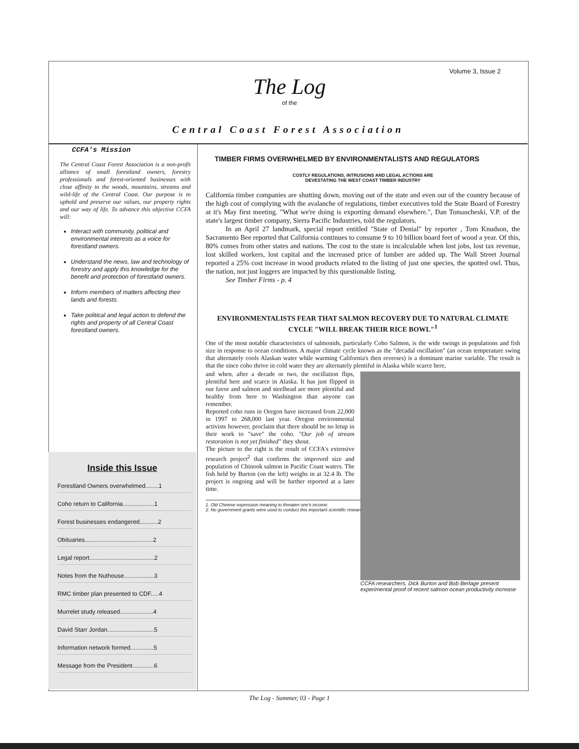Volume 3, Issue 2
The Log
of the
Central Coast Forest Association
CCFA's Mission
The Central Coast Forest Association is a non-profit alliance of small forestland owners, forestry professionals and forest-oriented businesses with close affinity to the woods, mountains, streams and wild-life of the Central Coast. Our purpose is to uphold and preserve our values, our property rights and our way of life. To advance this objective CCFA will:
Interact with community, political and environmental interests as a voice for forestland owners.
Understand the news, law and technology of forestry and apply this knowledge for the benefit and protection of forestland owners.
Inform members of matters affecting their lands and forests.
Take political and legal action to defend the rights and property of all Central Coast forestland owners.
Inside this Issue
Forestland Owners overwhelmed........1
Coho return to California...................1
Forest businesses endangered...........2
Obituaries.........................................2
Legal report.......................................2
Notes from the Nuthouse..................3
RMC timber plan presented to CDF.....4
Murrelet study released....................4
David Starr Jordan............................5
Information network formed..............5
Message from the President.............6
TIMBER FIRMS OVERWHELMED BY ENVIRONMENTALISTS AND REGULATORS
COSTLY REGULATIONS, INTRUSIONS AND LEGAL ACTIONS ARE
DEVESTATING THE WEST COAST TIMBER INDUSTRY
California timber companies are shutting down, moving out of the state and even out of the country because of the high cost of complying with the avalanche of regulations, timber executives told the State Board of Forestry at it's May first meeting. "What we're doing is exporting demand elsewhere.", Dan Tomascheski, V.P. of the state's largest timber company, Sierra Pacific Industries, told the regulators.
In an April 27 landmark, special report entitled "State of Denial" by reporter , Tom Knudson, the Sacramento Bee reported that California continues to consume 9 to 10 billion board feet of wood a year. Of this, 80% comes from other states and nations. The cost to the state is incalculable when lost jobs, lost tax revenue, lost skilled workers, lost capital and the increased price of lumber are added up. The Wall Street Journal reported a 25% cost increase in wood products related to the listing of just one species, the spotted owl. Thus, the nation, not just loggers are impacted by this questionable listing.
See Timber Firms - p. 4
ENVIRONMENTALISTS FEAR THAT SALMON RECOVERY DUE TO NATURAL CLIMATE CYCLE "WILL BREAK THEIR RICE BOWL"<sup>1</sup>
One of the most notable characteristics of salmonids, particularly Coho Salmon, is the wide swings in populations and fish size in response to ocean conditions. A major climate cycle known as the "decadal oscillation" (an ocean temperature swing that alternately cools Alaskan water while warming California's then reverses) is a dominant marine variable. The result is that the since coho thrive in cold water they are alternately plentiful in Alaska while scarce here,
and when, after a decade or two, the oscillation flips, plentiful here and scarce in Alaska. It has just flipped in our favor and salmon and steelhead are more plentiful and healthy from here to Washington than anyone can remember.
Reported coho runs in Oregon have increased from 22,000 in 1997 to 268,000 last year. Oregon environmental activists however, proclaim that there should be no letup in their work to "save" the coho. "Our job of stream restoration is not yet finished" they shout.
The picture to the right is the result of CCFA's extensive research project<sup>2</sup> that confirms the improved size and population of Chinook salmon in Pacific Coast waters. The fish held by Burton (on the left) weighs in at 32.4 lb. The project is ongoing and will be further reported at a later time.
1. Old Chinese expression meaning to threaten one's income.
2. No government grants were used to conduct this important scientific research.
CCFA researchers, Dick Burton and Bob Berlage present experimental proof of recent salmon ocean productivity increase
The Log - Summer, 03 - Page 1